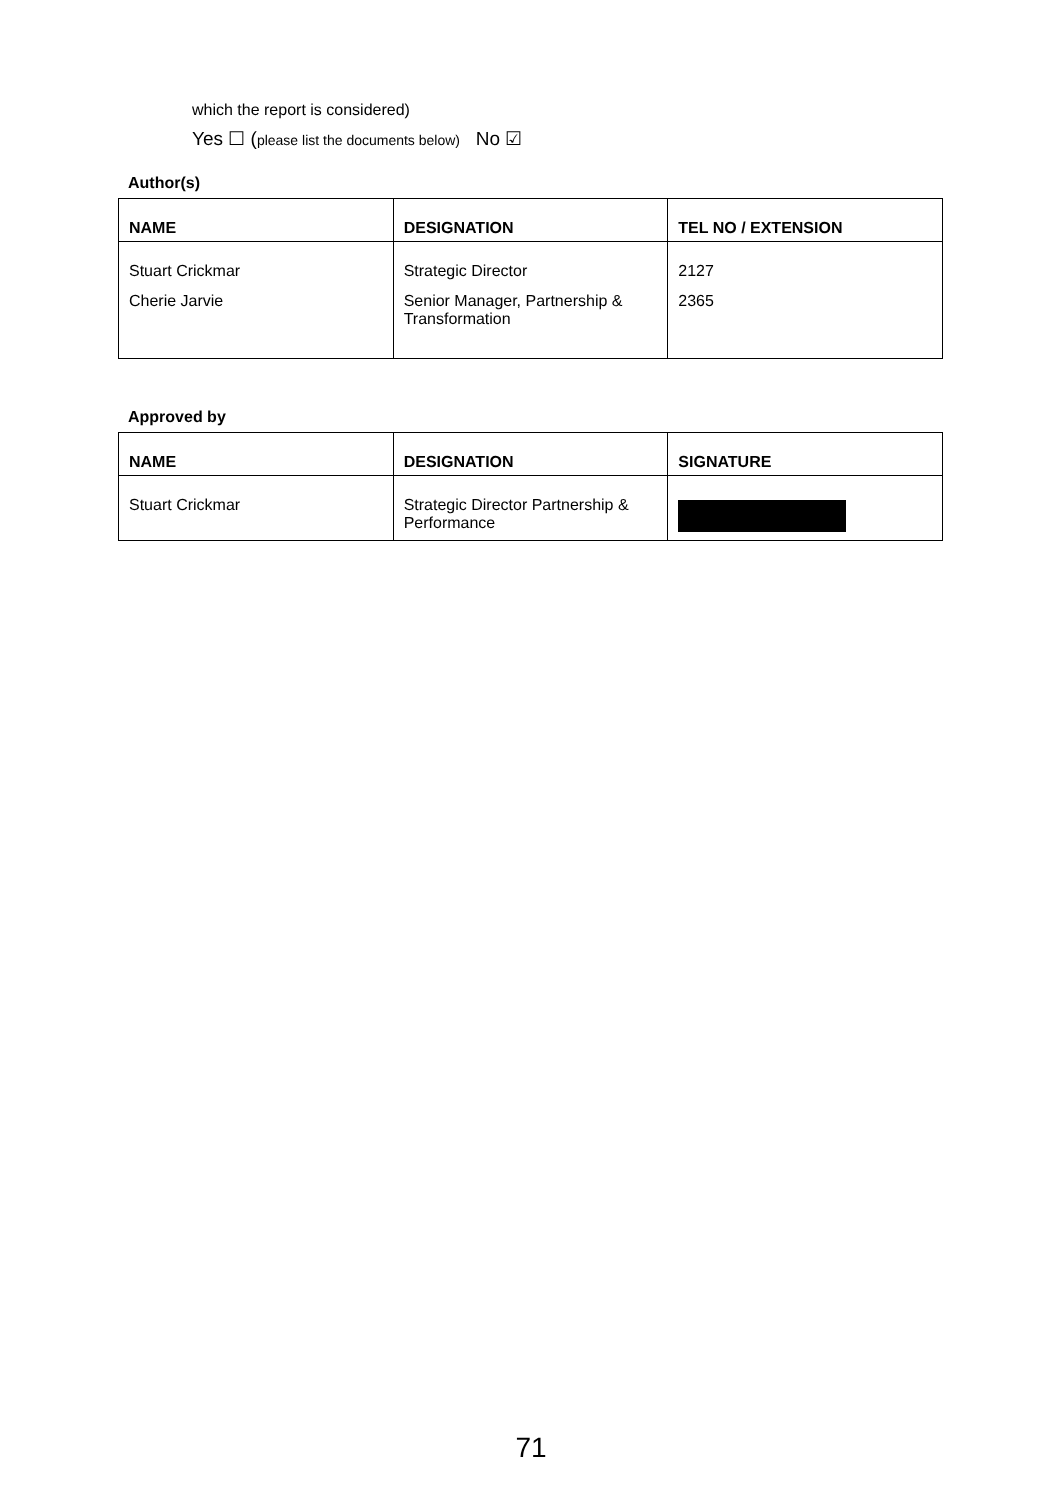which the report is considered)
Yes ☐ (please list the documents below) No ☑
Author(s)
| NAME | DESIGNATION | TEL NO / EXTENSION |
| --- | --- | --- |
| Stuart Crickmar | Strategic Director | 2127 |
| Cherie Jarvie | Senior Manager, Partnership & Transformation | 2365 |
Approved by
| NAME | DESIGNATION | SIGNATURE |
| --- | --- | --- |
| Stuart Crickmar | Strategic Director Partnership & Performance | |
71